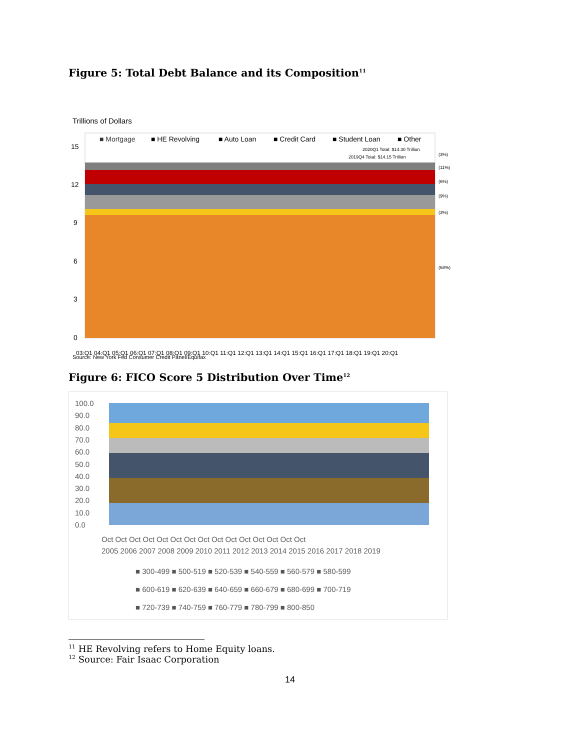Figure 5: Total Debt Balance and its Composition<sup>11</sup>
Trillions of Dollars
15
12
9
6
3
0
■ Mortgage
■ HE Revolving
■ Auto Loan
■ Credit Card
■ Student Loan
■ Other
2020Q1 Total: $14.30 Trillion
2019Q4 Total: $14.15 Trillion
(3%)
(11%)
(6%)
(9%)
(3%)
(68%)
03:Q1 04:Q1 05:Q1 06:Q1 07:Q1 08:Q1 09:Q1 10:Q1 11:Q1 12:Q1 13:Q1 14:Q1 15:Q1 16:Q1 17:Q1 18:Q1 19:Q1 20:Q1
Source: New York Fed Consumer Credit Panel/Equifax
Figure 6: FICO Score 5 Distribution Over Time<sup>12</sup>
100.0
90.0
80.0
70.0
60.0
50.0
40.0
30.0
20.0
10.0
0.0
Oct Oct Oct Oct Oct Oct Oct Oct Oct Oct Oct Oct Oct Oct Oct
2005 2006 2007 2008 2009 2010 2011 2012 2013 2014 2015 2016 2017 2018 2019
■ 300-499 ■ 500-519 ■ 520-539 ■ 540-559 ■ 560-579 ■ 580-599
■ 600-619 ■ 620-639 ■ 640-659 ■ 660-679 ■ 680-699 ■ 700-719
■ 720-739 ■ 740-759 ■ 760-779 ■ 780-799 ■ 800-850
<sup>11</sup> HE Revolving refers to Home Equity loans.
<sup>12</sup> Source: Fair Isaac Corporation
14